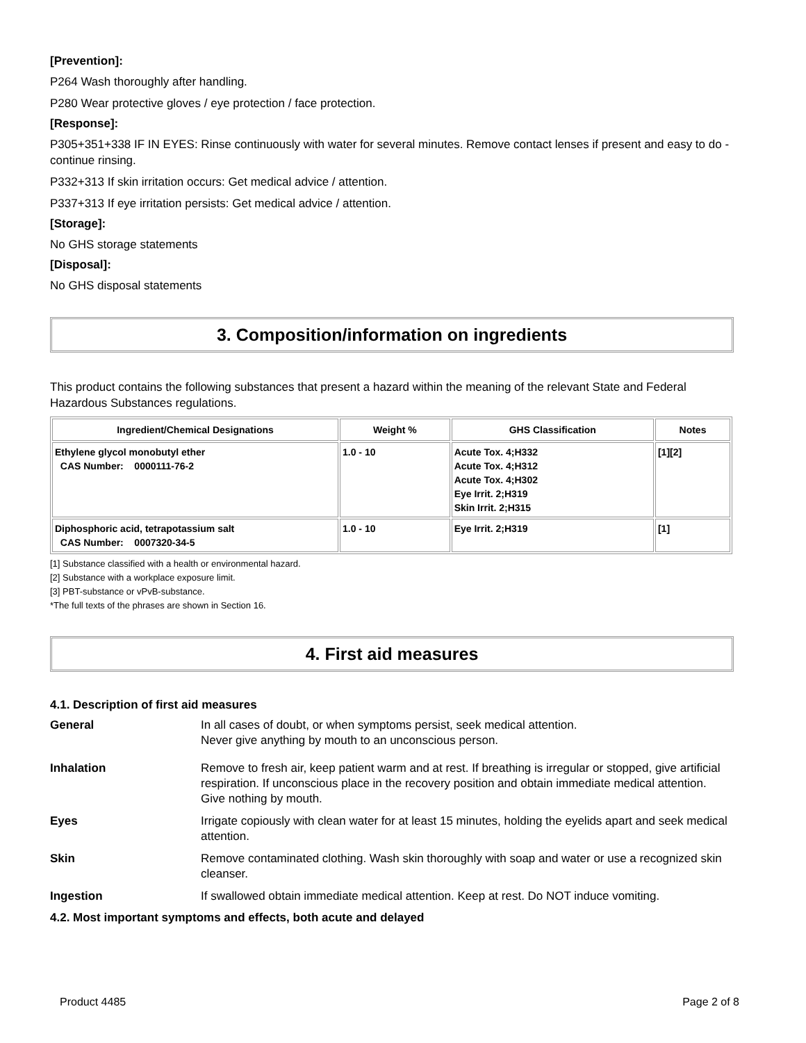[Prevention]:
P264 Wash thoroughly after handling.
P280 Wear protective gloves / eye protection / face protection.
[Response]:
P305+351+338 IF IN EYES: Rinse continuously with water for several minutes. Remove contact lenses if present and easy to do - continue rinsing.
P332+313 If skin irritation occurs: Get medical advice / attention.
P337+313 If eye irritation persists: Get medical advice / attention.
[Storage]:
No GHS storage statements
[Disposal]:
No GHS disposal statements
3. Composition/information on ingredients
This product contains the following substances that present a hazard within the meaning of the relevant State and Federal Hazardous Substances regulations.
| Ingredient/Chemical Designations | Weight % | GHS Classification | Notes |
| --- | --- | --- | --- |
| Ethylene glycol monobutyl ether CAS Number: 0000111-76-2 | 1.0 - 10 | Acute Tox. 4;H332 Acute Tox. 4;H312 Acute Tox. 4;H302 Eye Irrit. 2;H319 Skin Irrit. 2;H315 | [1][2] |
| Diphosphoric acid, tetrapotassium salt CAS Number: 0007320-34-5 | 1.0 - 10 | Eye Irrit. 2;H319 | [1] |
[1] Substance classified with a health or environmental hazard.
[2] Substance with a workplace exposure limit.
[3] PBT-substance or vPvB-substance.
*The full texts of the phrases are shown in Section 16.
4. First aid measures
4.1. Description of first aid measures
General In all cases of doubt, or when symptoms persist, seek medical attention.
Never give anything by mouth to an unconscious person.
Inhalation Remove to fresh air, keep patient warm and at rest. If breathing is irregular or stopped, give artificial respiration. If unconscious place in the recovery position and obtain immediate medical attention. Give nothing by mouth.
Eyes Irrigate copiously with clean water for at least 15 minutes, holding the eyelids apart and seek medical attention.
Skin Remove contaminated clothing. Wash skin thoroughly with soap and water or use a recognized skin cleanser.
Ingestion If swallowed obtain immediate medical attention. Keep at rest. Do NOT induce vomiting.
4.2. Most important symptoms and effects, both acute and delayed
Product 4485 Page 2 of 8